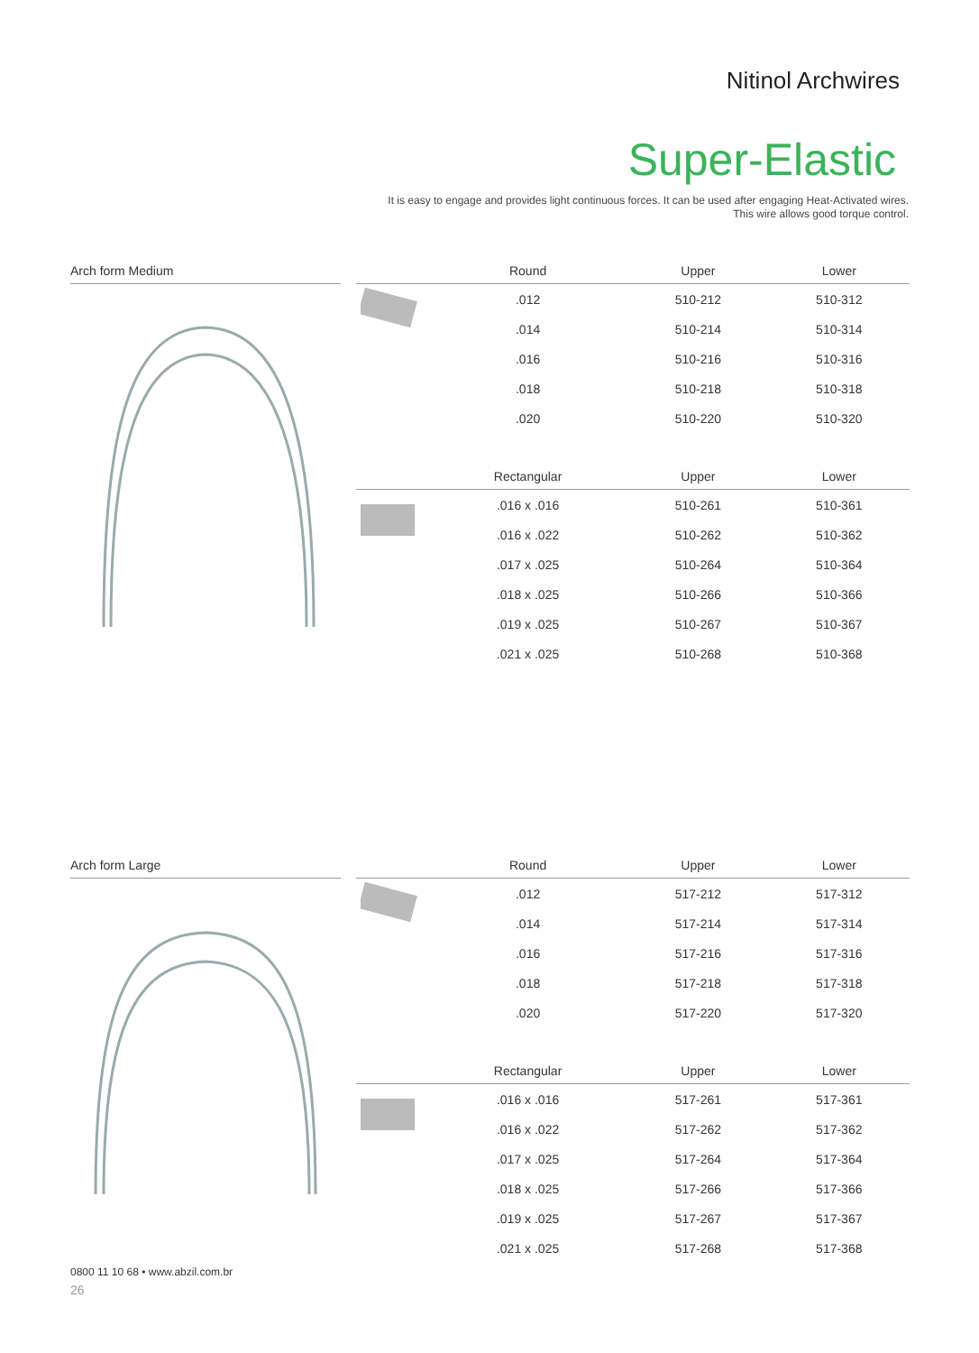Nitinol Archwires
Super-Elastic
It is easy to engage and provides light continuous forces. It can be used after engaging Heat-Activated wires.
This wire allows good torque control.
Arch form Medium
| | Round | Upper | Lower |
| --- | --- | --- | --- |
| | .012 | 510-212 | 510-312 |
| | .014 | 510-214 | 510-314 |
| | .016 | 510-216 | 510-316 |
| | .018 | 510-218 | 510-318 |
| | .020 | 510-220 | 510-320 |
| | Rectangular | Upper | Lower |
| | .016 x .016 | 510-261 | 510-361 |
| | .016 x .022 | 510-262 | 510-362 |
| | .017 x .025 | 510-264 | 510-364 |
| | .018 x .025 | 510-266 | 510-366 |
| | .019 x .025 | 510-267 | 510-367 |
| | .021 x .025 | 510-268 | 510-368 |
Arch form Large
| | Round | Upper | Lower |
| --- | --- | --- | --- |
| | .012 | 517-212 | 517-312 |
| | .014 | 517-214 | 517-314 |
| | .016 | 517-216 | 517-316 |
| | .018 | 517-218 | 517-318 |
| | .020 | 517-220 | 517-320 |
| | Rectangular | Upper | Lower |
| | .016 x .016 | 517-261 | 517-361 |
| | .016 x .022 | 517-262 | 517-362 |
| | .017 x .025 | 517-264 | 517-364 |
| | .018 x .025 | 517-266 | 517-366 |
| | .019 x .025 | 517-267 | 517-367 |
| | .021 x .025 | 517-268 | 517-368 |
0800 11 10 68 • www.abzil.com.br
26